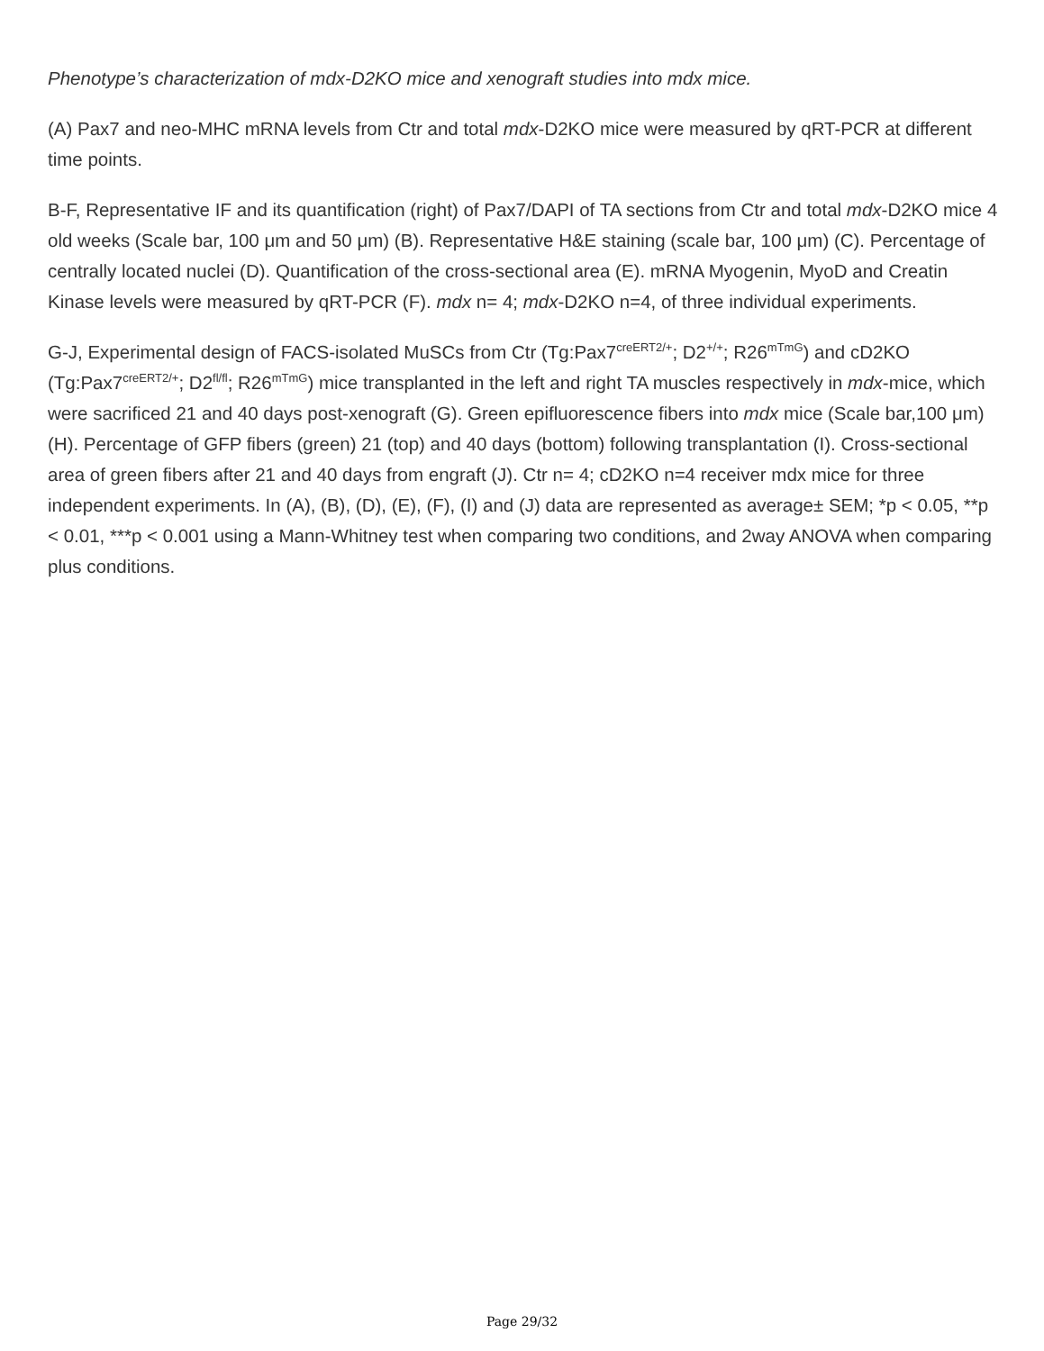Phenotype’s characterization of mdx-D2KO mice and xenograft studies into mdx mice.
(A) Pax7 and neo-MHC mRNA levels from Ctr and total mdx-D2KO mice were measured by qRT-PCR at different time points.
B-F, Representative IF and its quantification (right) of Pax7/DAPI of TA sections from Ctr and total mdx-D2KO mice 4 old weeks (Scale bar, 100 μm and 50 μm) (B). Representative H&E staining (scale bar, 100 μm) (C). Percentage of centrally located nuclei (D). Quantification of the cross-sectional area (E). mRNA Myogenin, MyoD and Creatin Kinase levels were measured by qRT-PCR (F). mdx n= 4; mdx-D2KO n=4, of three individual experiments.
G-J, Experimental design of FACS-isolated MuSCs from Ctr (Tg:Pax7<sup>creERT2/+</sup>; D2<sup>+/+</sup>; R26<sup>mTmG</sup>) and cD2KO (Tg:Pax7<sup>creERT2/+</sup>; D2<sup>fl/fl</sup>; R26<sup>mTmG</sup>) mice transplanted in the left and right TA muscles respectively in mdx-mice, which were sacrificed 21 and 40 days post-xenograft (G). Green epifluorescence fibers into mdx mice (Scale bar,100 μm) (H). Percentage of GFP fibers (green) 21 (top) and 40 days (bottom) following transplantation (I). Cross-sectional area of green fibers after 21 and 40 days from engraft (J). Ctr n= 4; cD2KO n=4 receiver mdx mice for three independent experiments. In (A), (B), (D), (E), (F), (I) and (J) data are represented as average± SEM; *p < 0.05, **p < 0.01, ***p < 0.001 using a Mann-Whitney test when comparing two conditions, and 2way ANOVA when comparing plus conditions.
Page 29/32